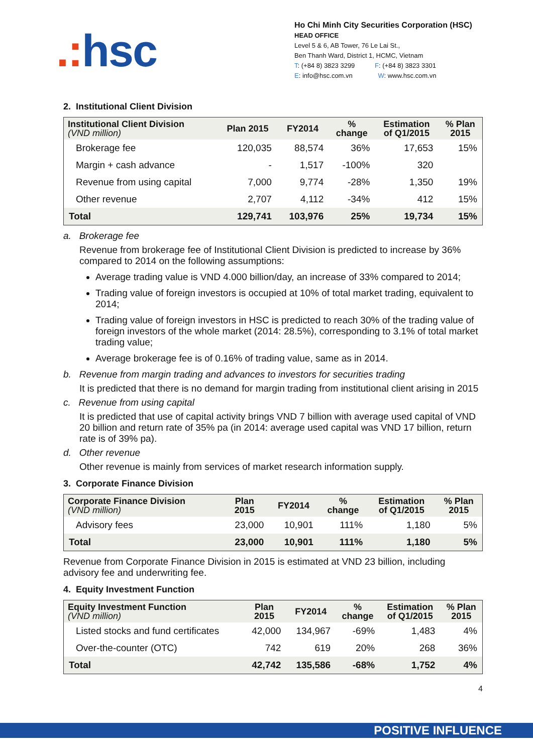.: hsc
Ho Chi Minh City Securities Corporation (HSC)
HEAD OFFICE
Level 5 & 6, AB Tower, 76 Le Lai St.,
Ben Thanh Ward, District 1, HCMC, Vietnam
T: (+84 8) 3823 3299 F: (+84 8) 3823 3301
E: info@hsc.com.vn W: www.hsc.com.vn
2. Institutional Client Division
| Institutional Client Division (VND million) | Plan 2015 | FY2014 | % change | Estimation of Q1/2015 | % Plan 2015 |
| --- | --- | --- | --- | --- | --- |
| Brokerage fee | 120,035 | 88,574 | 36% | 17,653 | 15% |
| Margin + cash advance | - | 1,517 | -100% | 320 | |
| Revenue from using capital | 7,000 | 9,774 | -28% | 1,350 | 19% |
| Other revenue | 2,707 | 4,112 | -34% | 412 | 15% |
| Total | 129,741 | 103,976 | 25% | 19,734 | 15% |
a. Brokerage fee
Revenue from brokerage fee of Institutional Client Division is predicted to increase by 36% compared to 2014 on the following assumptions:
Average trading value is VND 4.000 billion/day, an increase of 33% compared to 2014;
Trading value of foreign investors is occupied at 10% of total market trading, equivalent to 2014;
Trading value of foreign investors in HSC is predicted to reach 30% of the trading value of foreign investors of the whole market (2014: 28.5%), corresponding to 3.1% of total market trading value;
Average brokerage fee is of 0.16% of trading value, same as in 2014.
b. Revenue from margin trading and advances to investors for securities trading
It is predicted that there is no demand for margin trading from institutional client arising in 2015
c. Revenue from using capital
It is predicted that use of capital activity brings VND 7 billion with average used capital of VND 20 billion and return rate of 35% pa (in 2014: average used capital was VND 17 billion, return rate is of 39% pa).
d. Other revenue
Other revenue is mainly from services of market research information supply.
3. Corporate Finance Division
| Corporate Finance Division (VND million) | Plan 2015 | FY2014 | % change | Estimation of Q1/2015 | % Plan 2015 |
| --- | --- | --- | --- | --- | --- |
| Advisory fees | 23,000 | 10,901 | 111% | 1,180 | 5% |
| Total | 23,000 | 10,901 | 111% | 1,180 | 5% |
Revenue from Corporate Finance Division in 2015 is estimated at VND 23 billion, including advisory fee and underwriting fee.
4. Equity Investment Function
| Equity Investment Function (VND million) | Plan 2015 | FY2014 | % change | Estimation of Q1/2015 | % Plan 2015 |
| --- | --- | --- | --- | --- | --- |
| Listed stocks and fund certificates | 42,000 | 134,967 | -69% | 1,483 | 4% |
| Over-the-counter (OTC) | 742 | 619 | 20% | 268 | 36% |
| Total | 42,742 | 135,586 | -68% | 1,752 | 4% |
4
POSITIVE INFLUENCE